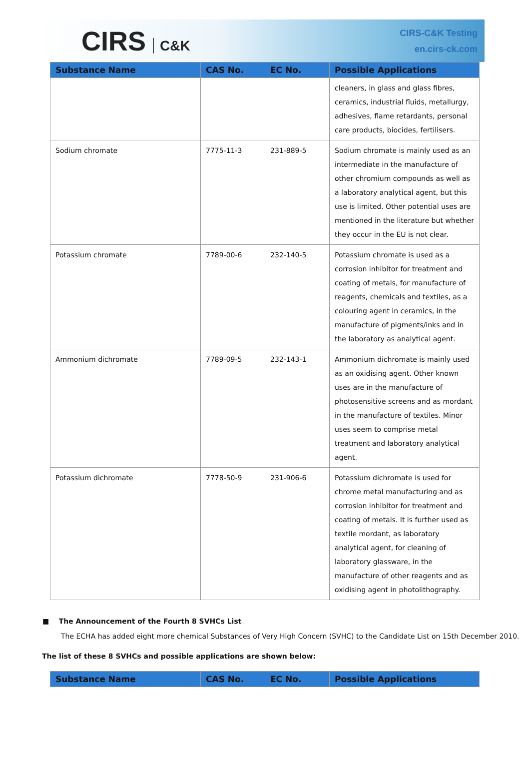CIRS C&K
CIRS-C&K Testing
en.cirs-ck.com
| Substance Name | CAS No. | EC No. | Possible Applications |
| --- | --- | --- | --- |
| | | | cleaners, in glass and glass fibres, ceramics, industrial fluids, metallurgy, adhesives, flame retardants, personal care products, biocides, fertilisers. |
| Sodium chromate | 7775-11-3 | 231-889-5 | Sodium chromate is mainly used as an intermediate in the manufacture of other chromium compounds as well as a laboratory analytical agent, but this use is limited. Other potential uses are mentioned in the literature but whether they occur in the EU is not clear. |
| Potassium chromate | 7789-00-6 | 232-140-5 | Potassium chromate is used as a corrosion inhibitor for treatment and coating of metals, for manufacture of reagents, chemicals and textiles, as a colouring agent in ceramics, in the manufacture of pigments/inks and in the laboratory as analytical agent. |
| Ammonium dichromate | 7789-09-5 | 232-143-1 | Ammonium dichromate is mainly used as an oxidising agent. Other known uses are in the manufacture of photosensitive screens and as mordant in the manufacture of textiles. Minor uses seem to comprise metal treatment and laboratory analytical agent. |
| Potassium dichromate | 7778-50-9 | 231-906-6 | Potassium dichromate is used for chrome metal manufacturing and as corrosion inhibitor for treatment and coating of metals. It is further used as textile mordant, as laboratory analytical agent, for cleaning of laboratory glassware, in the manufacture of other reagents and as oxidising agent in photolithography. |
■ The Announcement of the Fourth 8 SVHCs List
The ECHA has added eight more chemical Substances of Very High Concern (SVHC) to the Candidate List on 15th December 2010.
The list of these 8 SVHCs and possible applications are shown below:
| Substance Name | CAS No. | EC No. | Possible Applications |
| --- | --- | --- | --- |